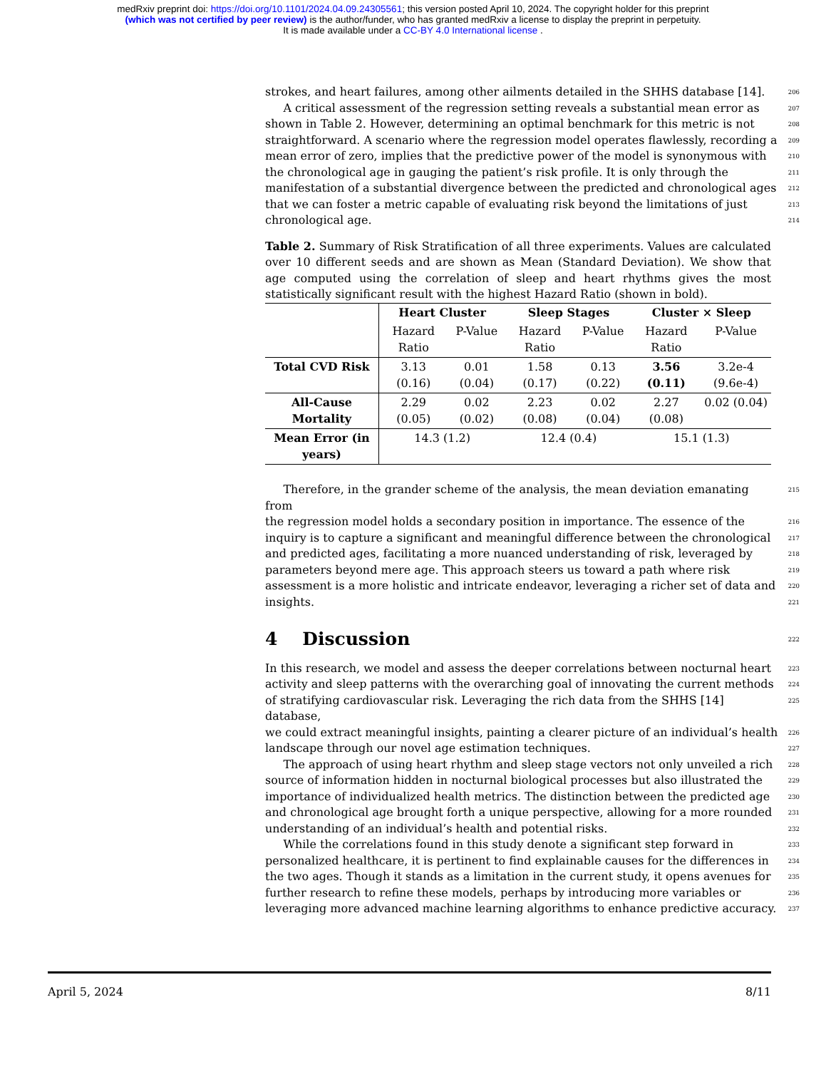medRxiv preprint doi: https://doi.org/10.1101/2024.04.09.24305561; this version posted April 10, 2024. The copyright holder for this preprint
(which was not certified by peer review) is the author/funder, who has granted medRxiv a license to display the preprint in perpetuity.
It is made available under a CC-BY 4.0 International license .
strokes, and heart failures, among other ailments detailed in the SHHS database [14]. 206
A critical assessment of the regression setting reveals a substantial mean error as 207
shown in Table 2. However, determining an optimal benchmark for this metric is not 208
straightforward. A scenario where the regression model operates flawlessly, recording a 209
mean error of zero, implies that the predictive power of the model is synonymous with 210
the chronological age in gauging the patient’s risk profile. It is only through the 211
manifestation of a substantial divergence between the predicted and chronological ages 212
that we can foster a metric capable of evaluating risk beyond the limitations of just 213
chronological age. 214
Table 2. Summary of Risk Stratification of all three experiments. Values are calculated over 10 different seeds and are shown as Mean (Standard Deviation). We show that age computed using the correlation of sleep and heart rhythms gives the most statistically significant result with the highest Hazard Ratio (shown in bold).
| | Heart Cluster | | Sleep Stages | | Cluster × Sleep | |
| --- | --- | --- | --- | --- | --- | --- |
| | Hazard Ratio | P-Value | Hazard Ratio | P-Value | Hazard Ratio | P-Value |
| Total CVD Risk | 3.13 (0.16) | 0.01 (0.04) | 1.58 (0.17) | 0.13 (0.22) | 3.56 (0.11) | 3.2e-4 (9.6e-4) |
| All-Cause Mortality | 2.29 (0.05) | 0.02 (0.02) | 2.23 (0.08) | 0.02 (0.04) | 2.27 (0.08) | 0.02 (0.04) |
| Mean Error (in years) | 14.3 (1.2) | | 12.4 (0.4) | | 15.1 (1.3) | |
Therefore, in the grander scheme of the analysis, the mean deviation emanating from 215
the regression model holds a secondary position in importance. The essence of the 216
inquiry is to capture a significant and meaningful difference between the chronological 217
and predicted ages, facilitating a more nuanced understanding of risk, leveraged by 218
parameters beyond mere age. This approach steers us toward a path where risk 219
assessment is a more holistic and intricate endeavor, leveraging a richer set of data and 220
insights. 221
4 Discussion 222
In this research, we model and assess the deeper correlations between nocturnal heart 223
activity and sleep patterns with the overarching goal of innovating the current methods 224
of stratifying cardiovascular risk. Leveraging the rich data from the SHHS [14] database, 225
we could extract meaningful insights, painting a clearer picture of an individual’s health 226
landscape through our novel age estimation techniques. 227
The approach of using heart rhythm and sleep stage vectors not only unveiled a rich 228
source of information hidden in nocturnal biological processes but also illustrated the 229
importance of individualized health metrics. The distinction between the predicted age 230
and chronological age brought forth a unique perspective, allowing for a more rounded 231
understanding of an individual’s health and potential risks. 232
While the correlations found in this study denote a significant step forward in 233
personalized healthcare, it is pertinent to find explainable causes for the differences in 234
the two ages. Though it stands as a limitation in the current study, it opens avenues for 235
further research to refine these models, perhaps by introducing more variables or 236
leveraging more advanced machine learning algorithms to enhance predictive accuracy. 237
April 5, 2024 8/11